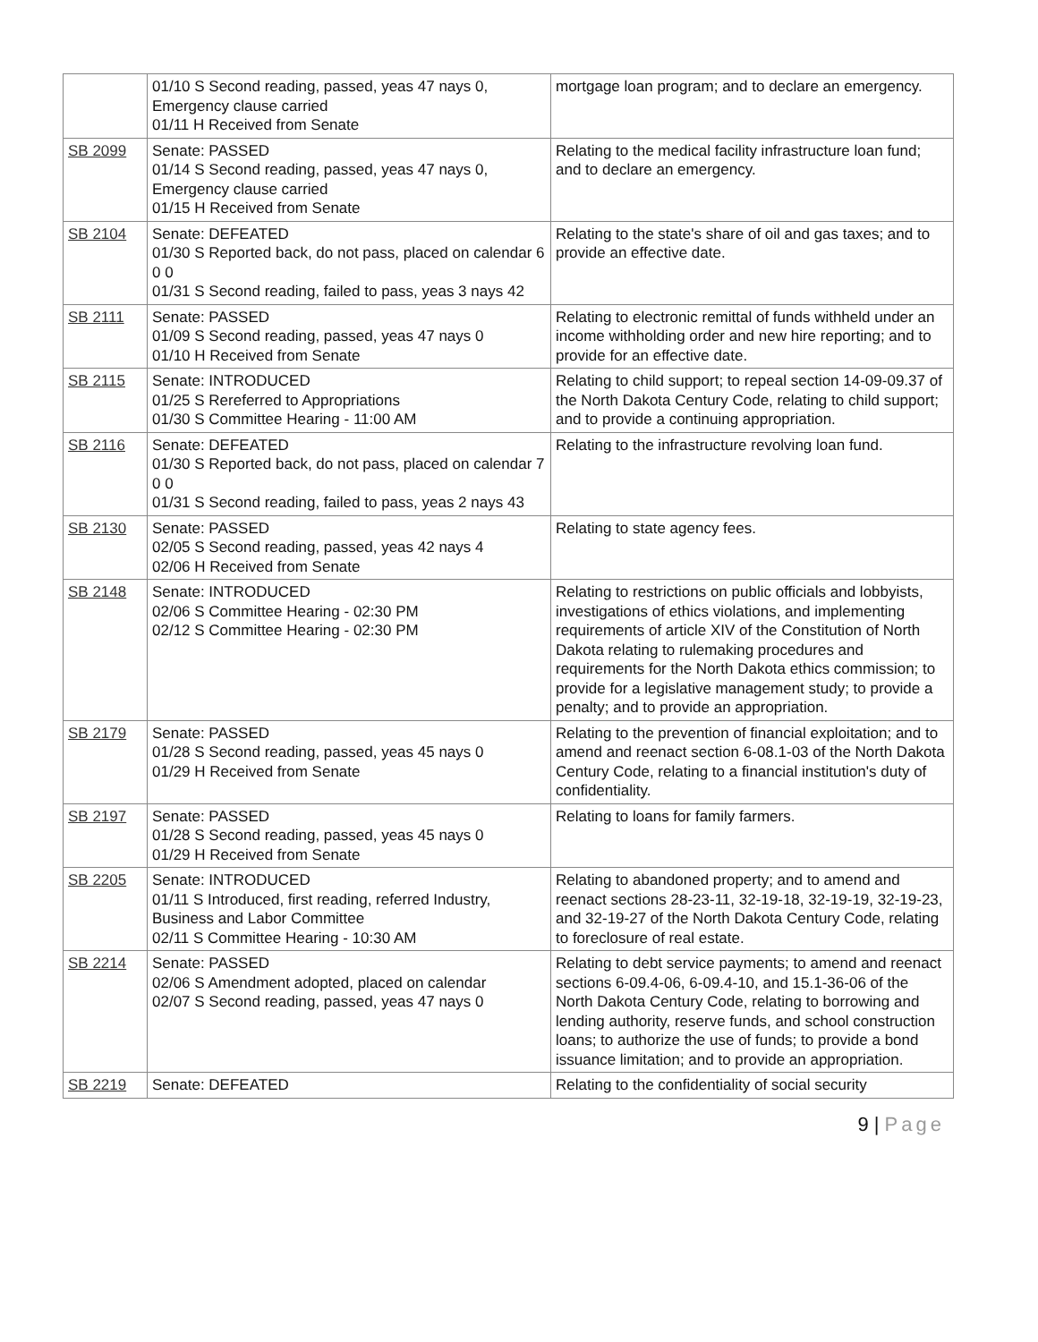| | 01/10 S Second reading, passed, yeas 47 nays 0, Emergency clause carried 01/11 H Received from Senate | mortgage loan program; and to declare an emergency. |
| SB 2099 | Senate: PASSED 01/14 S Second reading, passed, yeas 47 nays 0, Emergency clause carried 01/15 H Received from Senate | Relating to the medical facility infrastructure loan fund; and to declare an emergency. |
| SB 2104 | Senate: DEFEATED 01/30 S Reported back, do not pass, placed on calendar 6 0 0 01/31 S Second reading, failed to pass, yeas 3 nays 42 | Relating to the state's share of oil and gas taxes; and to provide an effective date. |
| SB 2111 | Senate: PASSED 01/09 S Second reading, passed, yeas 47 nays 0 01/10 H Received from Senate | Relating to electronic remittal of funds withheld under an income withholding order and new hire reporting; and to provide for an effective date. |
| SB 2115 | Senate: INTRODUCED 01/25 S Rereferred to Appropriations 01/30 S Committee Hearing - 11:00 AM | Relating to child support; to repeal section 14-09-09.37 of the North Dakota Century Code, relating to child support; and to provide a continuing appropriation. |
| SB 2116 | Senate: DEFEATED 01/30 S Reported back, do not pass, placed on calendar 7 0 0 01/31 S Second reading, failed to pass, yeas 2 nays 43 | Relating to the infrastructure revolving loan fund. |
| SB 2130 | Senate: PASSED 02/05 S Second reading, passed, yeas 42 nays 4 02/06 H Received from Senate | Relating to state agency fees. |
| SB 2148 | Senate: INTRODUCED 02/06 S Committee Hearing - 02:30 PM 02/12 S Committee Hearing - 02:30 PM | Relating to restrictions on public officials and lobbyists, investigations of ethics violations, and implementing requirements of article XIV of the Constitution of North Dakota relating to rulemaking procedures and requirements for the North Dakota ethics commission; to provide for a legislative management study; to provide a penalty; and to provide an appropriation. |
| SB 2179 | Senate: PASSED 01/28 S Second reading, passed, yeas 45 nays 0 01/29 H Received from Senate | Relating to the prevention of financial exploitation; and to amend and reenact section 6-08.1-03 of the North Dakota Century Code, relating to a financial institution's duty of confidentiality. |
| SB 2197 | Senate: PASSED 01/28 S Second reading, passed, yeas 45 nays 0 01/29 H Received from Senate | Relating to loans for family farmers. |
| SB 2205 | Senate: INTRODUCED 01/11 S Introduced, first reading, referred Industry, Business and Labor Committee 02/11 S Committee Hearing - 10:30 AM | Relating to abandoned property; and to amend and reenact sections 28-23-11, 32-19-18, 32-19-19, 32-19-23, and 32-19-27 of the North Dakota Century Code, relating to foreclosure of real estate. |
| SB 2214 | Senate: PASSED 02/06 S Amendment adopted, placed on calendar 02/07 S Second reading, passed, yeas 47 nays 0 | Relating to debt service payments; to amend and reenact sections 6-09.4-06, 6-09.4-10, and 15.1-36-06 of the North Dakota Century Code, relating to borrowing and lending authority, reserve funds, and school construction loans; to authorize the use of funds; to provide a bond issuance limitation; and to provide an appropriation. |
| SB 2219 | Senate: DEFEATED | Relating to the confidentiality of social security |
9 | Page